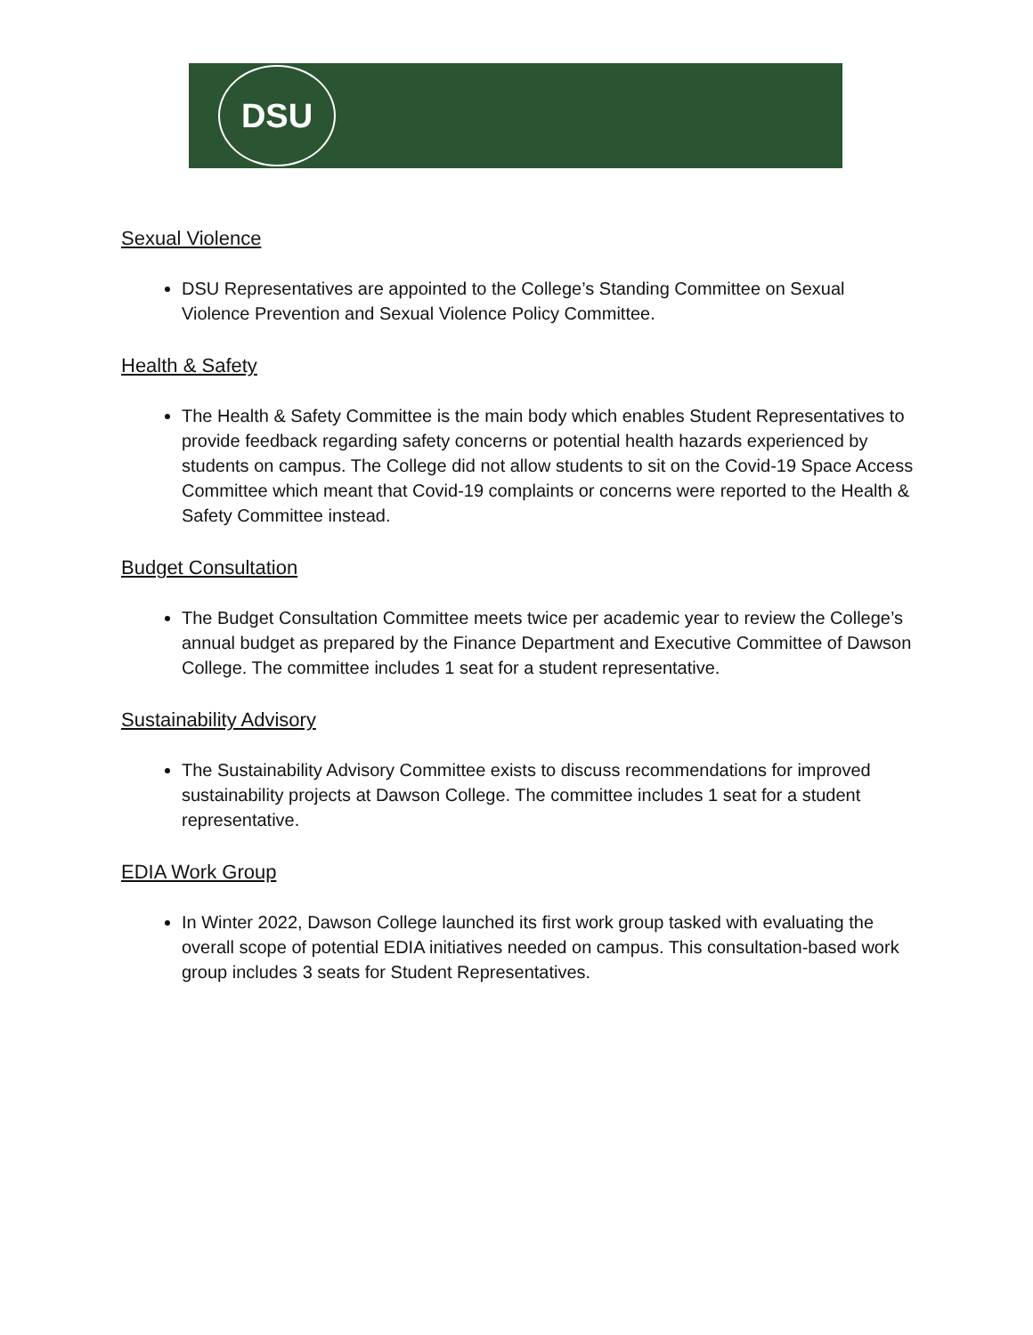DSU
Sexual Violence
DSU Representatives are appointed to the College’s Standing Committee on Sexual Violence Prevention and Sexual Violence Policy Committee.
Health & Safety
The Health & Safety Committee is the main body which enables Student Representatives to provide feedback regarding safety concerns or potential health hazards experienced by students on campus. The College did not allow students to sit on the Covid-19 Space Access Committee which meant that Covid-19 complaints or concerns were reported to the Health & Safety Committee instead.
Budget Consultation
The Budget Consultation Committee meets twice per academic year to review the College’s annual budget as prepared by the Finance Department and Executive Committee of Dawson College. The committee includes 1 seat for a student representative.
Sustainability Advisory
The Sustainability Advisory Committee exists to discuss recommendations for improved sustainability projects at Dawson College. The committee includes 1 seat for a student representative.
EDIA Work Group
In Winter 2022, Dawson College launched its first work group tasked with evaluating the overall scope of potential EDIA initiatives needed on campus. This consultation-based work group includes 3 seats for Student Representatives.